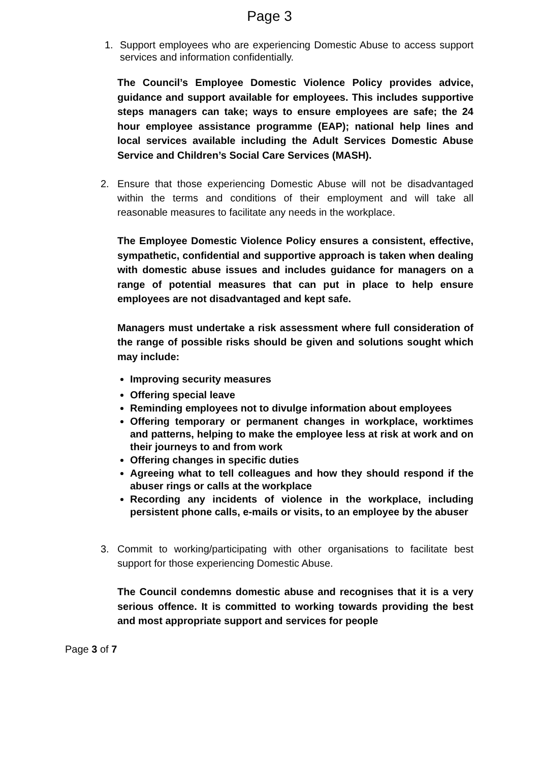Page 3
1. Support employees who are experiencing Domestic Abuse to access support services and information confidentially.
The Council’s Employee Domestic Violence Policy provides advice, guidance and support available for employees. This includes supportive steps managers can take; ways to ensure employees are safe; the 24 hour employee assistance programme (EAP); national help lines and local services available including the Adult Services Domestic Abuse Service and Children’s Social Care Services (MASH).
2. Ensure that those experiencing Domestic Abuse will not be disadvantaged within the terms and conditions of their employment and will take all reasonable measures to facilitate any needs in the workplace.
The Employee Domestic Violence Policy ensures a consistent, effective, sympathetic, confidential and supportive approach is taken when dealing with domestic abuse issues and includes guidance for managers on a range of potential measures that can put in place to help ensure employees are not disadvantaged and kept safe.
Managers must undertake a risk assessment where full consideration of the range of possible risks should be given and solutions sought which may include:
Improving security measures
Offering special leave
Reminding employees not to divulge information about employees
Offering temporary or permanent changes in workplace, worktimes and patterns, helping to make the employee less at risk at work and on their journeys to and from work
Offering changes in specific duties
Agreeing what to tell colleagues and how they should respond if the abuser rings or calls at the workplace
Recording any incidents of violence in the workplace, including persistent phone calls, e-mails or visits, to an employee by the abuser
3. Commit to working/participating with other organisations to facilitate best support for those experiencing Domestic Abuse.
The Council condemns domestic abuse and recognises that it is a very serious offence. It is committed to working towards providing the best and most appropriate support and services for people
Page 3 of 7